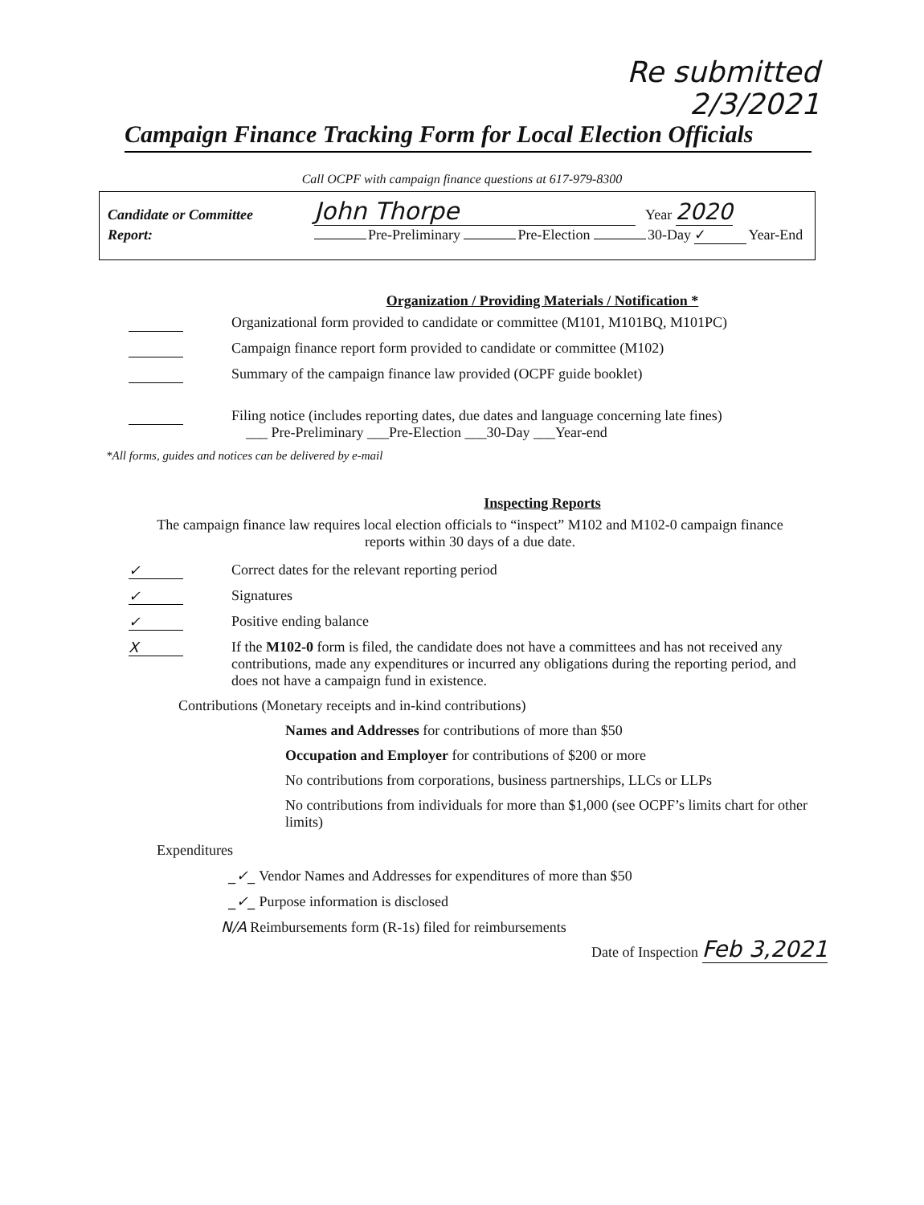Re submitted
2/3/2021
Campaign Finance Tracking Form for Local Election Officials
Call OCPF with campaign finance questions at 617-979-8300
Candidate or Committee John Thorpe Year 2020
Report: Pre-Preliminary Pre-Election 30-Day ✓ Year-End
Organization / Providing Materials / Notification *
Organizational form provided to candidate or committee (M101, M101BQ, M101PC)
Campaign finance report form provided to candidate or committee (M102)
Summary of the campaign finance law provided (OCPF guide booklet)
Filing notice (includes reporting dates, due dates and language concerning late fines)
___ Pre-Preliminary ___Pre-Election ___30-Day ___Year-end
*All forms, guides and notices can be delivered by e-mail
Inspecting Reports
The campaign finance law requires local election officials to “inspect” M102 and M102-0 campaign finance reports within 30 days of a due date.
✓ Correct dates for the relevant reporting period
✓ Signatures
✓ Positive ending balance
X If the M102-0 form is filed, the candidate does not have a committees and has not received any contributions, made any expenditures or incurred any obligations during the reporting period, and does not have a campaign fund in existence.
Contributions (Monetary receipts and in-kind contributions)
Names and Addresses for contributions of more than $50
Occupation and Employer for contributions of $200 or more
No contributions from corporations, business partnerships, LLCs or LLPs
No contributions from individuals for more than $1,000 (see OCPF’s limits chart for other limits)
Expenditures
_✓_ Vendor Names and Addresses for expenditures of more than $50
_✓_ Purpose information is disclosed
N/A Reimbursements form (R-1s) filed for reimbursements
Date of Inspection Feb 3,2021